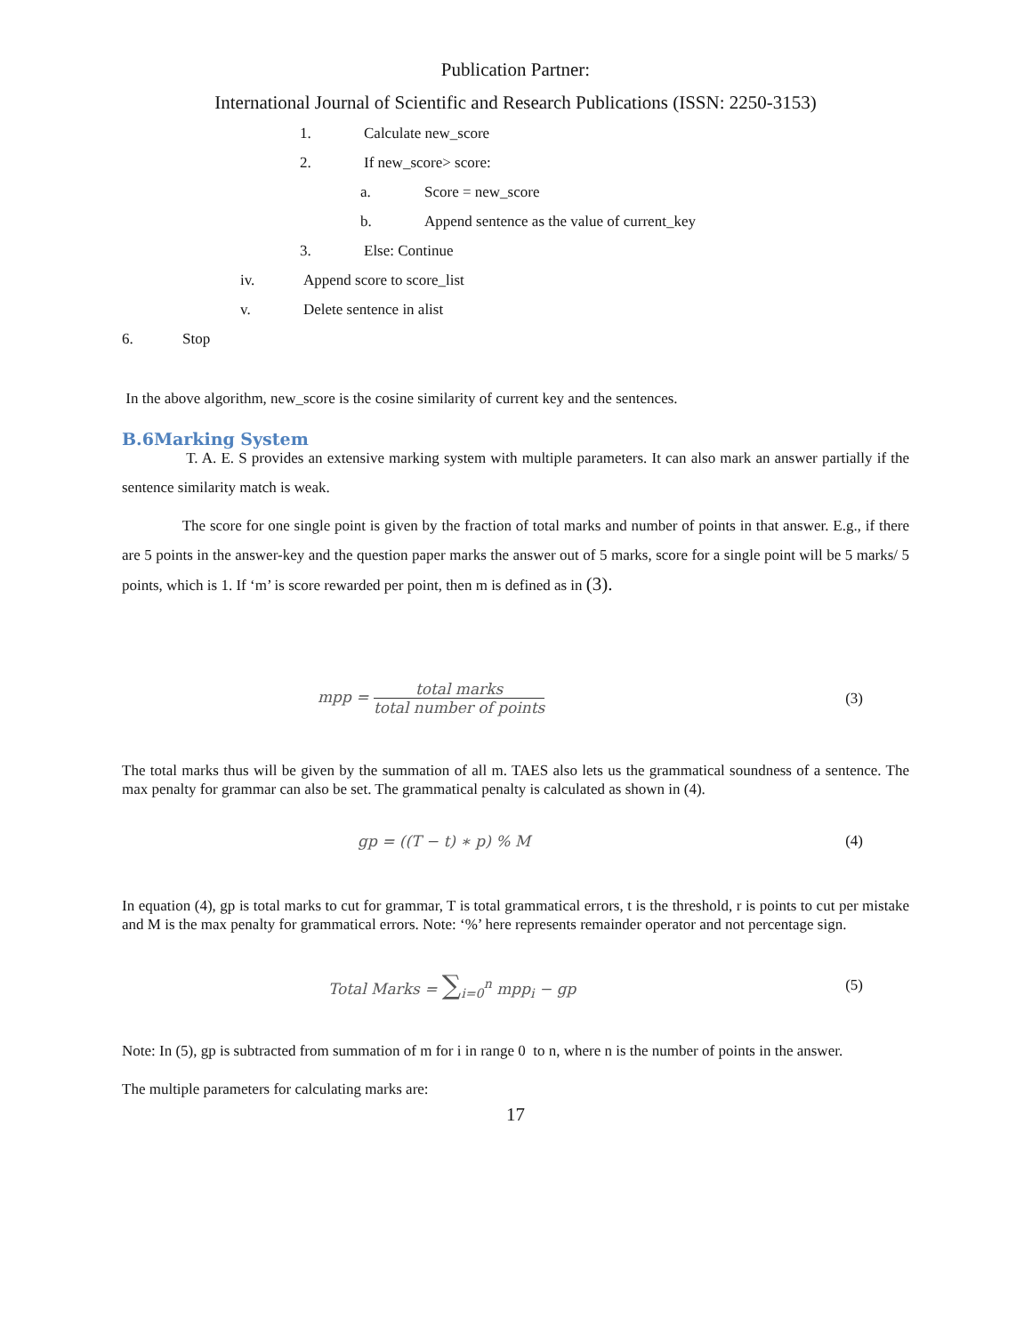Publication Partner:
International Journal of Scientific and Research Publications (ISSN: 2250-3153)
1. Calculate new_score
2. If new_score> score:
a. Score = new_score
b. Append sentence as the value of current_key
3. Else: Continue
iv. Append score to score_list
v. Delete sentence in alist
6. Stop
In the above algorithm, new_score is the cosine similarity of current key and the sentences.
B.6Marking System
T. A. E. S provides an extensive marking system with multiple parameters. It can also mark an answer partially if the sentence similarity match is weak.
The score for one single point is given by the fraction of total marks and number of points in that answer. E.g., if there are 5 points in the answer-key and the question paper marks the answer out of 5 marks, score for a single point will be 5 marks/ 5 points, which is 1. If ‘m’ is score rewarded per point, then m is defined as in (3).
mpp = total marks total number of points (3)
The total marks thus will be given by the summation of all m. TAES also lets us the grammatical soundness of a sentence. The max penalty for grammar can also be set. The grammatical penalty is calculated as shown in (4).
gp = ((T − t) ∗ p) % M (4)
In equation (4), gp is total marks to cut for grammar, T is total grammatical errors, t is the threshold, r is points to cut per mistake and M is the max penalty for grammatical errors. Note: ‘%’ here represents remainder operator and not percentage sign.
Total Marks = ∑<sub>i=0</sub><sup>n</sup> mpp<sub>i</sub> − gp (5)
Note: In (5), gp is subtracted from summation of m for i in range 0 to n, where n is the number of points in the answer.
The multiple parameters for calculating marks are:
17